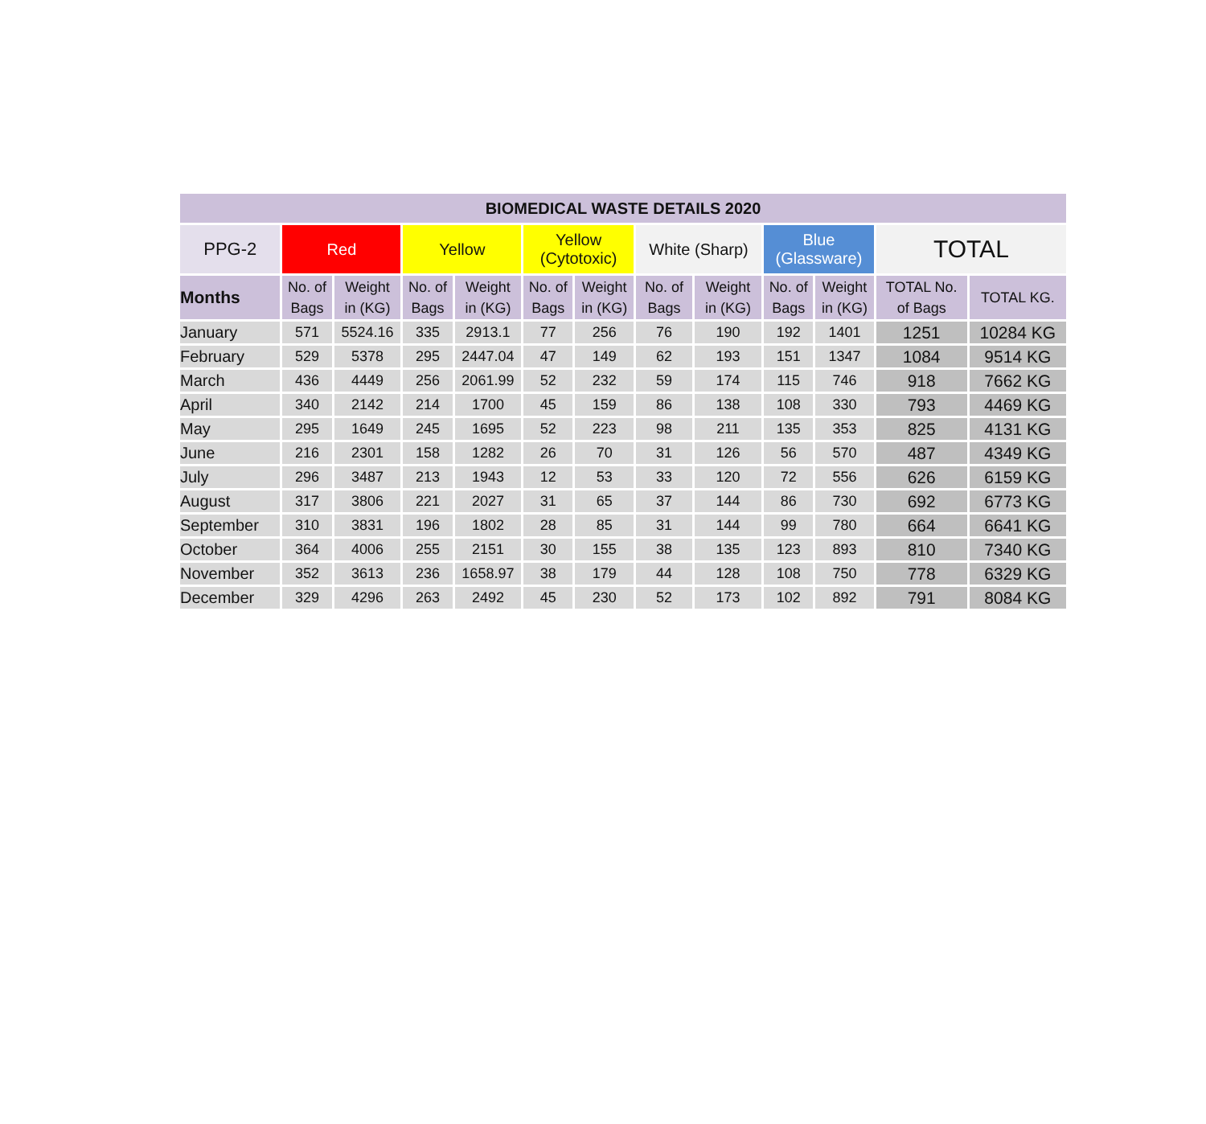| BIOMEDICAL WASTE DETAILS 2020 | | | | | | | | | | | | |
| --- | --- | --- | --- | --- | --- | --- | --- | --- | --- | --- | --- | --- |
| PPG-2 | Red | | Yellow | | Yellow (Cytotoxic) | | White (Sharp) | | Blue (Glassware) | | TOTAL | |
| Months | No. of Bags | Weight in (KG) | No. of Bags | Weight in (KG) | No. of Bags | Weight in (KG) | No. of Bags | Weight in (KG) | No. of Bags | Weight in (KG) | TOTAL No. of Bags | TOTAL KG. |
| January | 571 | 5524.16 | 335 | 2913.1 | 77 | 256 | 76 | 190 | 192 | 1401 | 1251 | 10284 KG |
| February | 529 | 5378 | 295 | 2447.04 | 47 | 149 | 62 | 193 | 151 | 1347 | 1084 | 9514 KG |
| March | 436 | 4449 | 256 | 2061.99 | 52 | 232 | 59 | 174 | 115 | 746 | 918 | 7662 KG |
| April | 340 | 2142 | 214 | 1700 | 45 | 159 | 86 | 138 | 108 | 330 | 793 | 4469 KG |
| May | 295 | 1649 | 245 | 1695 | 52 | 223 | 98 | 211 | 135 | 353 | 825 | 4131 KG |
| June | 216 | 2301 | 158 | 1282 | 26 | 70 | 31 | 126 | 56 | 570 | 487 | 4349 KG |
| July | 296 | 3487 | 213 | 1943 | 12 | 53 | 33 | 120 | 72 | 556 | 626 | 6159 KG |
| August | 317 | 3806 | 221 | 2027 | 31 | 65 | 37 | 144 | 86 | 730 | 692 | 6773 KG |
| September | 310 | 3831 | 196 | 1802 | 28 | 85 | 31 | 144 | 99 | 780 | 664 | 6641 KG |
| October | 364 | 4006 | 255 | 2151 | 30 | 155 | 38 | 135 | 123 | 893 | 810 | 7340 KG |
| November | 352 | 3613 | 236 | 1658.97 | 38 | 179 | 44 | 128 | 108 | 750 | 778 | 6329 KG |
| December | 329 | 4296 | 263 | 2492 | 45 | 230 | 52 | 173 | 102 | 892 | 791 | 8084 KG |